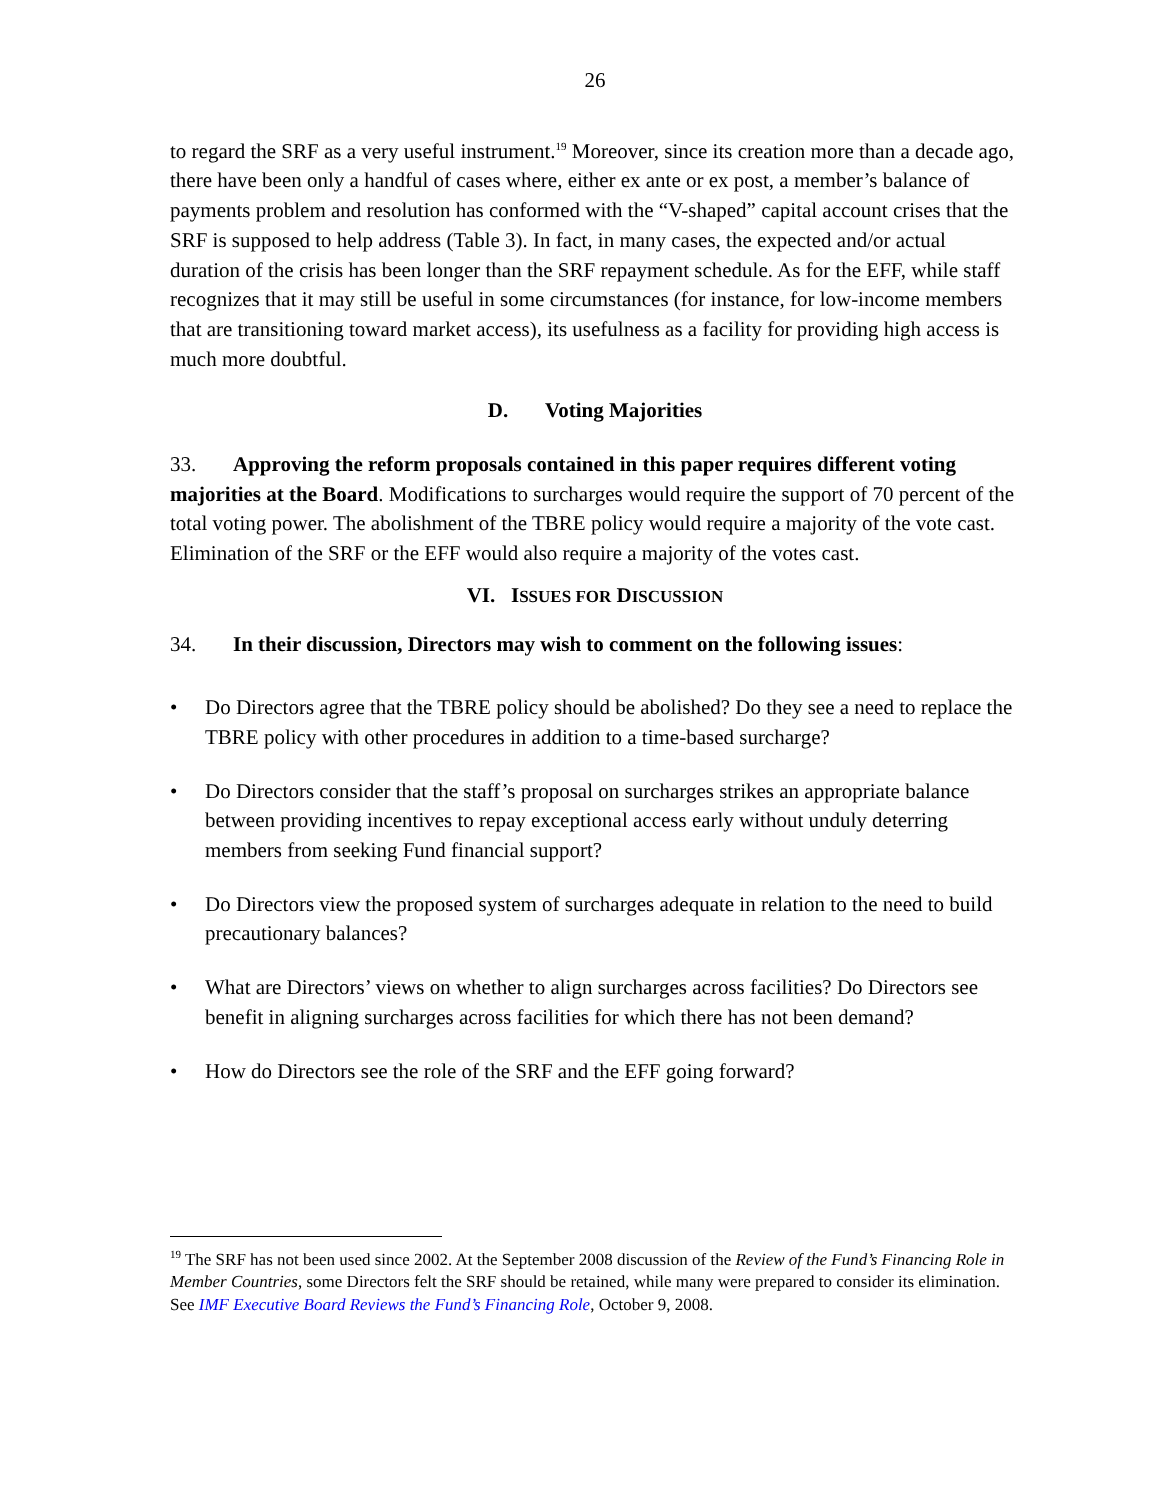26
to regard the SRF as a very useful instrument.<sup>19</sup> Moreover, since its creation more than a decade ago, there have been only a handful of cases where, either ex ante or ex post, a member’s balance of payments problem and resolution has conformed with the “V-shaped” capital account crises that the SRF is supposed to help address (Table 3). In fact, in many cases, the expected and/or actual duration of the crisis has been longer than the SRF repayment schedule. As for the EFF, while staff recognizes that it may still be useful in some circumstances (for instance, for low-income members that are transitioning toward market access), its usefulness as a facility for providing high access is much more doubtful.
D. Voting Majorities
33. Approving the reform proposals contained in this paper requires different voting majorities at the Board. Modifications to surcharges would require the support of 70 percent of the total voting power. The abolishment of the TBRE policy would require a majority of the vote cast. Elimination of the SRF or the EFF would also require a majority of the votes cast.
VI. ISSUES FOR DISCUSSION
34. In their discussion, Directors may wish to comment on the following issues:
• Do Directors agree that the TBRE policy should be abolished? Do they see a need to replace the TBRE policy with other procedures in addition to a time-based surcharge?
• Do Directors consider that the staff’s proposal on surcharges strikes an appropriate balance between providing incentives to repay exceptional access early without unduly deterring members from seeking Fund financial support?
• Do Directors view the proposed system of surcharges adequate in relation to the need to build precautionary balances?
• What are Directors’ views on whether to align surcharges across facilities? Do Directors see benefit in aligning surcharges across facilities for which there has not been demand?
• How do Directors see the role of the SRF and the EFF going forward?
<sup>19</sup> The SRF has not been used since 2002. At the September 2008 discussion of the Review of the Fund’s Financing Role in Member Countries, some Directors felt the SRF should be retained, while many were prepared to consider its elimination. See IMF Executive Board Reviews the Fund’s Financing Role, October 9, 2008.